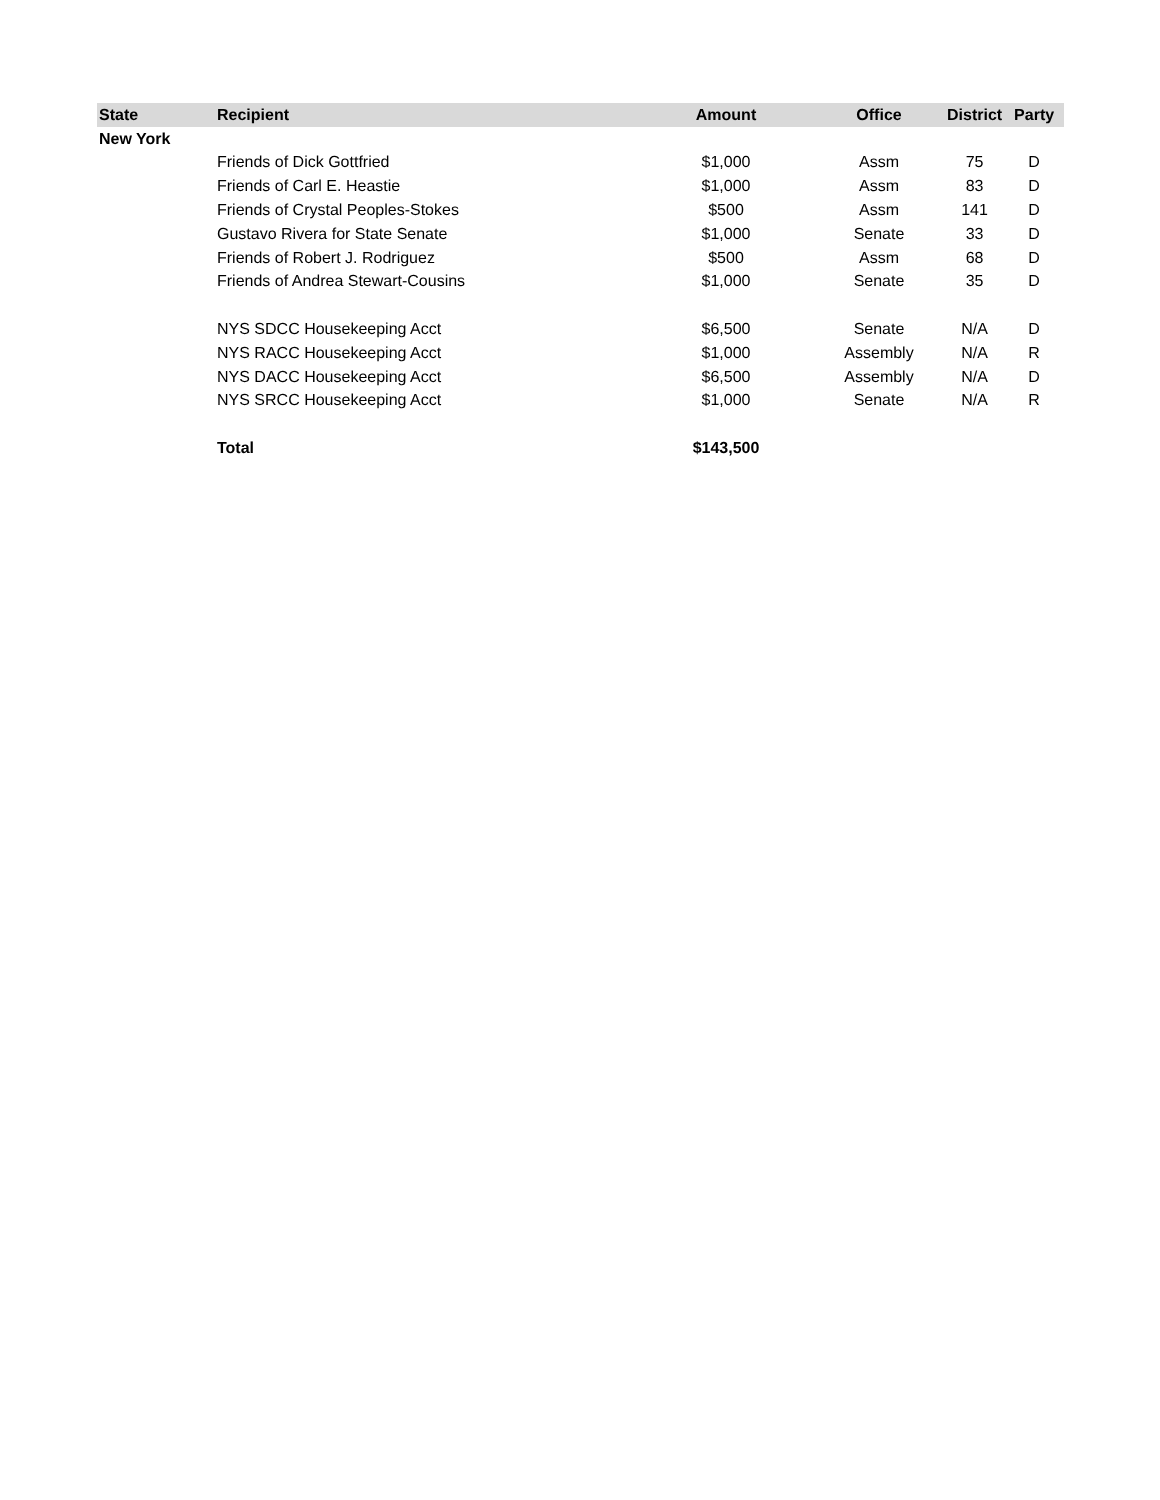| State | Recipient | Amount | Office | District | Party |
| --- | --- | --- | --- | --- | --- |
| New York | | | | | |
| | Friends of Dick Gottfried | $1,000 | Assm | 75 | D |
| | Friends of Carl E. Heastie | $1,000 | Assm | 83 | D |
| | Friends of Crystal Peoples-Stokes | $500 | Assm | 141 | D |
| | Gustavo Rivera for State Senate | $1,000 | Senate | 33 | D |
| | Friends of Robert J. Rodriguez | $500 | Assm | 68 | D |
| | Friends of Andrea Stewart-Cousins | $1,000 | Senate | 35 | D |
| | NYS SDCC Housekeeping Acct | $6,500 | Senate | N/A | D |
| | NYS RACC Housekeeping Acct | $1,000 | Assembly | N/A | R |
| | NYS DACC Housekeeping Acct | $6,500 | Assembly | N/A | D |
| | NYS SRCC Housekeeping Acct | $1,000 | Senate | N/A | R |
| | Total | $143,500 | | | |